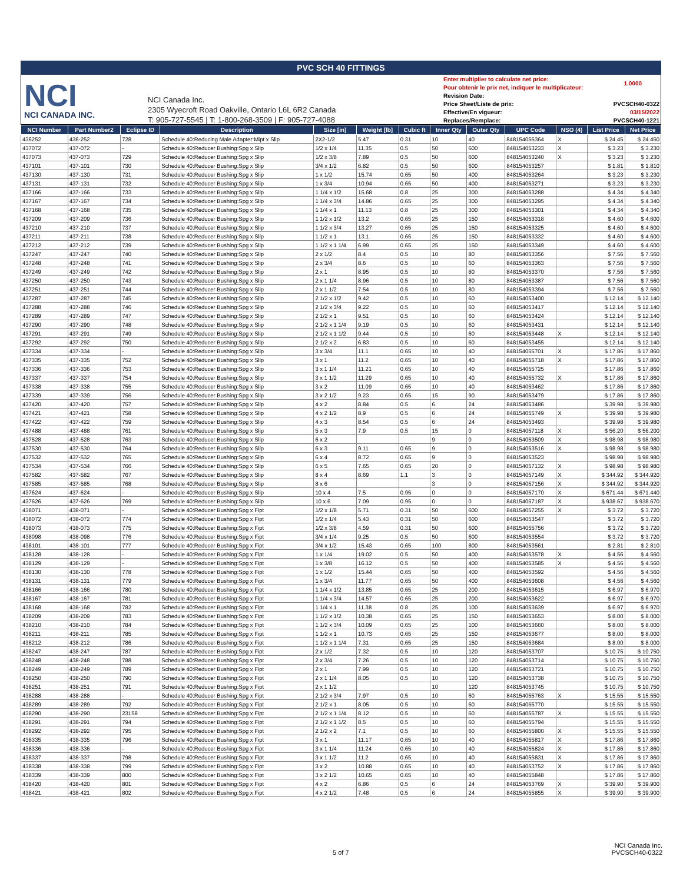PVC SCH 40 FITTINGS
NCI
NCI CANADA INC.
NCI Canada Inc.
2305 Wyecroft Road Oakville, Ontario L6L 6R2 Canada
T: 905-727-5545 | T: 1-800-268-3509 | F: 905-727-4088
| Enter multiplier to calculate net price: | 1.0000 |
| Pour obtenir le prix net, indiquer le multiplicateur: | |
| Revision Date: | |
| Price Sheet/Liste de prix: | PVCSCH40-0322 |
| Effective/En vigueur: | 03/15/2022 |
| Replaces/Remplace: | PVCSCH40-1221 |
| NCI Number | Part Number2 | Eclipse ID | Description | Size [in] | Weight [lb] | Cubic ft | Inner Qty | Outer Qty | UPC Code | NSO (4) | List Price | Net Price |
| --- | --- | --- | --- | --- | --- | --- | --- | --- | --- | --- | --- | --- |
| 436252 | 436-252 | 728 | Schedule 40:Reducing Male Adapter:Mipt x Slip | 2X2-1/2 | 5.47 | 0.31 | 10 | 40 | 848154056364 | X | $ 24.45 | $ 24.450 |
| 437072 | 437-072 | - | Schedule 40:Reducer Bushing:Spg x Slip | 1/2 x 1/4 | 11.35 | 0.5 | 50 | 600 | 848154053233 | X | $ 3.23 | $ 3.230 |
| 437073 | 437-073 | 729 | Schedule 40:Reducer Bushing:Spg x Slip | 1/2 x 3/8 | 7.89 | 0.5 | 50 | 600 | 848154053240 | X | $ 3.23 | $ 3.230 |
| 437101 | 437-101 | 730 | Schedule 40:Reducer Bushing:Spg x Slip | 3/4 x 1/2 | 6.82 | 0.5 | 50 | 600 | 848154053257 | | $ 1.81 | $ 1.810 |
| 437130 | 437-130 | 731 | Schedule 40:Reducer Bushing:Spg x Slip | 1 x 1/2 | 15.74 | 0.65 | 50 | 400 | 848154053264 | | $ 3.23 | $ 3.230 |
| 437131 | 437-131 | 732 | Schedule 40:Reducer Bushing:Spg x Slip | 1 x 3/4 | 10.94 | 0.65 | 50 | 400 | 848154053271 | | $ 3.23 | $ 3.230 |
| 437166 | 437-166 | 733 | Schedule 40:Reducer Bushing:Spg x Slip | 1 1/4 x 1/2 | 15.68 | 0.8 | 25 | 300 | 848154053288 | | $ 4.34 | $ 4.340 |
| 437167 | 437-167 | 734 | Schedule 40:Reducer Bushing:Spg x Slip | 1 1/4 x 3/4 | 14.86 | 0.65 | 25 | 300 | 848154053295 | | $ 4.34 | $ 4.340 |
| 437168 | 437-168 | 735 | Schedule 40:Reducer Bushing:Spg x Slip | 1 1/4 x 1 | 11.13 | 0.8 | 25 | 300 | 848154053301 | | $ 4.34 | $ 4.340 |
| 437209 | 437-209 | 736 | Schedule 40:Reducer Bushing:Spg x Slip | 1 1/2 x 1/2 | 13.2 | 0.65 | 25 | 150 | 848154053318 | | $ 4.60 | $ 4.600 |
| 437210 | 437-210 | 737 | Schedule 40:Reducer Bushing:Spg x Slip | 1 1/2 x 3/4 | 13.27 | 0.65 | 25 | 150 | 848154053325 | | $ 4.60 | $ 4.600 |
| 437211 | 437-211 | 738 | Schedule 40:Reducer Bushing:Spg x Slip | 1 1/2 x 1 | 13.1 | 0.65 | 25 | 150 | 848154053332 | | $ 4.60 | $ 4.600 |
| 437212 | 437-212 | 739 | Schedule 40:Reducer Bushing:Spg x Slip | 1 1/2 x 1 1/4 | 6.99 | 0.65 | 25 | 150 | 848154053349 | | $ 4.60 | $ 4.600 |
| 437247 | 437-247 | 740 | Schedule 40:Reducer Bushing:Spg x Slip | 2 x 1/2 | 8.4 | 0.5 | 10 | 80 | 848154053356 | | $ 7.56 | $ 7.560 |
| 437248 | 437-248 | 741 | Schedule 40:Reducer Bushing:Spg x Slip | 2 x 3/4 | 8.6 | 0.5 | 10 | 60 | 848154053363 | | $ 7.56 | $ 7.560 |
| 437249 | 437-249 | 742 | Schedule 40:Reducer Bushing:Spg x Slip | 2 x 1 | 8.95 | 0.5 | 10 | 80 | 848154053370 | | $ 7.56 | $ 7.560 |
| 437250 | 437-250 | 743 | Schedule 40:Reducer Bushing:Spg x Slip | 2 x 1 1/4 | 8.96 | 0.5 | 10 | 80 | 848154053387 | | $ 7.56 | $ 7.560 |
| 437251 | 437-251 | 744 | Schedule 40:Reducer Bushing:Spg x Slip | 2 x 1 1/2 | 7.54 | 0.5 | 10 | 80 | 848154053394 | | $ 7.56 | $ 7.560 |
| 437287 | 437-287 | 745 | Schedule 40:Reducer Bushing:Spg x Slip | 2 1/2 x 1/2 | 9.42 | 0.5 | 10 | 60 | 848154053400 | | $ 12.14 | $ 12.140 |
| 437288 | 437-288 | 746 | Schedule 40:Reducer Bushing:Spg x Slip | 2 1/2 x 3/4 | 9.22 | 0.5 | 10 | 60 | 848154053417 | | $ 12.14 | $ 12.140 |
| 437289 | 437-289 | 747 | Schedule 40:Reducer Bushing:Spg x Slip | 2 1/2 x 1 | 9.51 | 0.5 | 10 | 60 | 848154053424 | | $ 12.14 | $ 12.140 |
| 437290 | 437-290 | 748 | Schedule 40:Reducer Bushing:Spg x Slip | 2 1/2 x 1 1/4 | 9.19 | 0.5 | 10 | 60 | 848154053431 | | $ 12.14 | $ 12.140 |
| 437291 | 437-291 | 749 | Schedule 40:Reducer Bushing:Spg x Slip | 2 1/2 x 1 1/2 | 9.44 | 0.5 | 10 | 60 | 848154053448 | X | $ 12.14 | $ 12.140 |
| 437292 | 437-292 | 750 | Schedule 40:Reducer Bushing:Spg x Slip | 2 1/2 x 2 | 6.83 | 0.5 | 10 | 60 | 848154053455 | | $ 12.14 | $ 12.140 |
| 437334 | 437-334 | - | Schedule 40:Reducer Bushing:Spg x Slip | 3 x 3/4 | 11.1 | 0.65 | 10 | 40 | 848154055701 | X | $ 17.86 | $ 17.860 |
| 437335 | 437-335 | 752 | Schedule 40:Reducer Bushing:Spg x Slip | 3 x 1 | 11.2 | 0.65 | 10 | 40 | 848154055718 | X | $ 17.86 | $ 17.860 |
| 437336 | 437-336 | 753 | Schedule 40:Reducer Bushing:Spg x Slip | 3 x 1 1/4 | 11.21 | 0.65 | 10 | 40 | 848154055725 | | $ 17.86 | $ 17.860 |
| 437337 | 437-337 | 754 | Schedule 40:Reducer Bushing:Spg x Slip | 3 x 1 1/2 | 11.29 | 0.65 | 10 | 40 | 848154055732 | X | $ 17.86 | $ 17.860 |
| 437338 | 437-338 | 755 | Schedule 40:Reducer Bushing:Spg x Slip | 3 x 2 | 11.09 | 0.65 | 10 | 40 | 848154053462 | | $ 17.86 | $ 17.860 |
| 437339 | 437-339 | 756 | Schedule 40:Reducer Bushing:Spg x Slip | 3 x 2 1/2 | 9.23 | 0.65 | 15 | 90 | 848154053479 | | $ 17.86 | $ 17.860 |
| 437420 | 437-420 | 757 | Schedule 40:Reducer Bushing:Spg x Slip | 4 x 2 | 8.84 | 0.5 | 6 | 24 | 848154053486 | | $ 39.98 | $ 39.980 |
| 437421 | 437-421 | 758 | Schedule 40:Reducer Bushing:Spg x Slip | 4 x 2 1/2 | 8.9 | 0.5 | 6 | 24 | 848154055749 | X | $ 39.98 | $ 39.980 |
| 437422 | 437-422 | 759 | Schedule 40:Reducer Bushing:Spg x Slip | 4 x 3 | 8.54 | 0.5 | 6 | 24 | 848154053493 | | $ 39.98 | $ 39.980 |
| 437488 | 437-488 | 761 | Schedule 40:Reducer Bushing:Spg x Slip | 5 x 3 | 7.9 | 0.5 | 15 | 0 | 848154057118 | X | $ 56.20 | $ 56.200 |
| 437528 | 437-528 | 763 | Schedule 40:Reducer Bushing:Spg x Slip | 6 x 2 | | | 9 | 0 | 848154053509 | X | $ 98.98 | $ 98.980 |
| 437530 | 437-530 | 764 | Schedule 40:Reducer Bushing:Spg x Slip | 6 x 3 | 9.11 | 0.65 | 9 | 0 | 848154053516 | X | $ 98.98 | $ 98.980 |
| 437532 | 437-532 | 765 | Schedule 40:Reducer Bushing:Spg x Slip | 6 x 4 | 8.72 | 0.65 | 9 | 0 | 848154053523 | | $ 98.98 | $ 98.980 |
| 437534 | 437-534 | 766 | Schedule 40:Reducer Bushing:Spg x Slip | 6 x 5 | 7.65 | 0.65 | 20 | 0 | 848154057132 | X | $ 98.98 | $ 98.980 |
| 437582 | 437-582 | 767 | Schedule 40:Reducer Bushing:Spg x Slip | 8 x 4 | 8.69 | 1.1 | 3 | 0 | 848154057149 | X | $ 344.92 | $ 344.920 |
| 437585 | 437-585 | 768 | Schedule 40:Reducer Bushing:Spg x Slip | 8 x 6 | | | 3 | 0 | 848154057156 | X | $ 344.92 | $ 344.920 |
| 437624 | 437-624 | - | Schedule 40:Reducer Bushing:Spg x Slip | 10 x 4 | 7.5 | 0.95 | 0 | 0 | 848154057170 | X | $ 671.44 | $ 671.440 |
| 437626 | 437-626 | 769 | Schedule 40:Reducer Bushing:Spg x Slip | 10 x 6 | 7.09 | 0.95 | 0 | 0 | 848154057187 | X | $ 938.67 | $ 938.670 |
| 438071 | 438-071 | - | Schedule 40:Reducer Bushing:Spg x Fipt | 1/2 x 1/8 | 5.71 | 0.31 | 50 | 600 | 848154057255 | X | $ 3.72 | $ 3.720 |
| 438072 | 438-072 | 774 | Schedule 40:Reducer Bushing:Spg x Fipt | 1/2 x 1/4 | 5.43 | 0.31 | 50 | 600 | 848154053547 | | $ 3.72 | $ 3.720 |
| 438073 | 438-073 | 775 | Schedule 40:Reducer Bushing:Spg x Fipt | 1/2 x 3/8 | 4.59 | 0.31 | 50 | 600 | 848154055756 | | $ 3.72 | $ 3.720 |
| 438098 | 438-098 | 776 | Schedule 40:Reducer Bushing:Spg x Fipt | 3/4 x 1/4 | 9.25 | 0.5 | 50 | 600 | 848154053554 | | $ 3.72 | $ 3.720 |
| 438101 | 438-101 | 777 | Schedule 40:Reducer Bushing:Spg x Fipt | 3/4 x 1/2 | 15.43 | 0.65 | 100 | 800 | 848154053561 | | $ 2.81 | $ 2.810 |
| 438128 | 438-128 | - | Schedule 40:Reducer Bushing:Spg x Fipt | 1 x 1/4 | 19.02 | 0.5 | 50 | 400 | 848154053578 | X | $ 4.56 | $ 4.560 |
| 438129 | 438-129 | - | Schedule 40:Reducer Bushing:Spg x Fipt | 1 x 3/8 | 16.12 | 0.5 | 50 | 400 | 848154053585 | X | $ 4.56 | $ 4.560 |
| 438130 | 438-130 | 778 | Schedule 40:Reducer Bushing:Spg x Fipt | 1 x 1/2 | 15.44 | 0.65 | 50 | 400 | 848154053592 | | $ 4.56 | $ 4.560 |
| 438131 | 438-131 | 779 | Schedule 40:Reducer Bushing:Spg x Fipt | 1 x 3/4 | 11.77 | 0.65 | 50 | 400 | 848154053608 | | $ 4.56 | $ 4.560 |
| 438166 | 438-166 | 780 | Schedule 40:Reducer Bushing:Spg x Fipt | 1 1/4 x 1/2 | 13.85 | 0.65 | 25 | 200 | 848154053615 | | $ 6.97 | $ 6.970 |
| 438167 | 438-167 | 781 | Schedule 40:Reducer Bushing:Spg x Fipt | 1 1/4 x 3/4 | 14.57 | 0.65 | 25 | 200 | 848154053622 | | $ 6.97 | $ 6.970 |
| 438168 | 438-168 | 782 | Schedule 40:Reducer Bushing:Spg x Fipt | 1 1/4 x 1 | 11.38 | 0.8 | 25 | 100 | 848154053639 | | $ 6.97 | $ 6.970 |
| 438209 | 438-209 | 783 | Schedule 40:Reducer Bushing:Spg x Fipt | 1 1/2 x 1/2 | 10.38 | 0.65 | 25 | 150 | 848154053653 | | $ 8.00 | $ 8.000 |
| 438210 | 438-210 | 784 | Schedule 40:Reducer Bushing:Spg x Fipt | 1 1/2 x 3/4 | 10.09 | 0.65 | 25 | 100 | 848154053660 | | $ 8.00 | $ 8.000 |
| 438211 | 438-211 | 785 | Schedule 40:Reducer Bushing:Spg x Fipt | 1 1/2 x 1 | 10.73 | 0.65 | 25 | 150 | 848154053677 | | $ 8.00 | $ 8.000 |
| 438212 | 438-212 | 786 | Schedule 40:Reducer Bushing:Spg x Fipt | 1 1/2 x 1 1/4 | 7.31 | 0.65 | 25 | 150 | 848154053684 | | $ 8.00 | $ 8.000 |
| 438247 | 438-247 | 787 | Schedule 40:Reducer Bushing:Spg x Fipt | 2 x 1/2 | 7.32 | 0.5 | 10 | 120 | 848154053707 | | $ 10.75 | $ 10.750 |
| 438248 | 438-248 | 788 | Schedule 40:Reducer Bushing:Spg x Fipt | 2 x 3/4 | 7.26 | 0.5 | 10 | 120 | 848154053714 | | $ 10.75 | $ 10.750 |
| 438249 | 438-249 | 789 | Schedule 40:Reducer Bushing:Spg x Fipt | 2 x 1 | 7.99 | 0.5 | 10 | 120 | 848154053721 | | $ 10.75 | $ 10.750 |
| 438250 | 438-250 | 790 | Schedule 40:Reducer Bushing:Spg x Fipt | 2 x 1 1/4 | 8.05 | 0.5 | 10 | 120 | 848154053738 | | $ 10.75 | $ 10.750 |
| 438251 | 438-251 | 791 | Schedule 40:Reducer Bushing:Spg x Fipt | 2 x 1 1/2 | | | 10 | 120 | 848154053745 | | $ 10.75 | $ 10.750 |
| 438288 | 438-288 | - | Schedule 40:Reducer Bushing:Spg x Fipt | 2 1/2 x 3/4 | 7.97 | 0.5 | 10 | 60 | 848154055763 | X | $ 15.55 | $ 15.550 |
| 438289 | 438-289 | 792 | Schedule 40:Reducer Bushing:Spg x Fipt | 2 1/2 x 1 | 8.05 | 0.5 | 10 | 60 | 848154055770 | | $ 15.55 | $ 15.550 |
| 438290 | 438-290 | 23158 | Schedule 40:Reducer Bushing:Spg x Fipt | 2 1/2 x 1 1/4 | 8.12 | 0.5 | 10 | 60 | 848154055787 | X | $ 15.55 | $ 15.550 |
| 438291 | 438-291 | 794 | Schedule 40:Reducer Bushing:Spg x Fipt | 2 1/2 x 1 1/2 | 8.5 | 0.5 | 10 | 60 | 848154055794 | | $ 15.55 | $ 15.550 |
| 438292 | 438-292 | 795 | Schedule 40:Reducer Bushing:Spg x Fipt | 2 1/2 x 2 | 7.1 | 0.5 | 10 | 60 | 848154055800 | X | $ 15.55 | $ 15.550 |
| 438335 | 438-335 | 796 | Schedule 40:Reducer Bushing:Spg x Fipt | 3 x 1 | 11.17 | 0.65 | 10 | 40 | 848154055817 | X | $ 17.86 | $ 17.860 |
| 438336 | 438-336 | - | Schedule 40:Reducer Bushing:Spg x Fipt | 3 x 1 1/4 | 11.24 | 0.65 | 10 | 40 | 848154055824 | X | $ 17.86 | $ 17.860 |
| 438337 | 438-337 | 798 | Schedule 40:Reducer Bushing:Spg x Fipt | 3 x 1 1/2 | 11.2 | 0.65 | 10 | 40 | 848154055831 | X | $ 17.86 | $ 17.860 |
| 438338 | 438-338 | 799 | Schedule 40:Reducer Bushing:Spg x Fipt | 3 x 2 | 10.88 | 0.65 | 10 | 40 | 848154053752 | X | $ 17.86 | $ 17.860 |
| 438339 | 438-339 | 800 | Schedule 40:Reducer Bushing:Spg x Fipt | 3 x 2 1/2 | 10.65 | 0.65 | 10 | 40 | 848154055848 | | $ 17.86 | $ 17.860 |
| 438420 | 438-420 | 801 | Schedule 40:Reducer Bushing:Spg x Fipt | 4 x 2 | 6.86 | 0.5 | 6 | 24 | 848154053769 | X | $ 39.90 | $ 39.900 |
| 438421 | 438-421 | 802 | Schedule 40:Reducer Bushing:Spg x Fipt | 4 x 2 1/2 | 7.48 | 0.5 | 6 | 24 | 848154055855 | X | $ 39.90 | $ 39.900 |
5 of 7
NCI Canada Inc.
PVCSCH40-0322